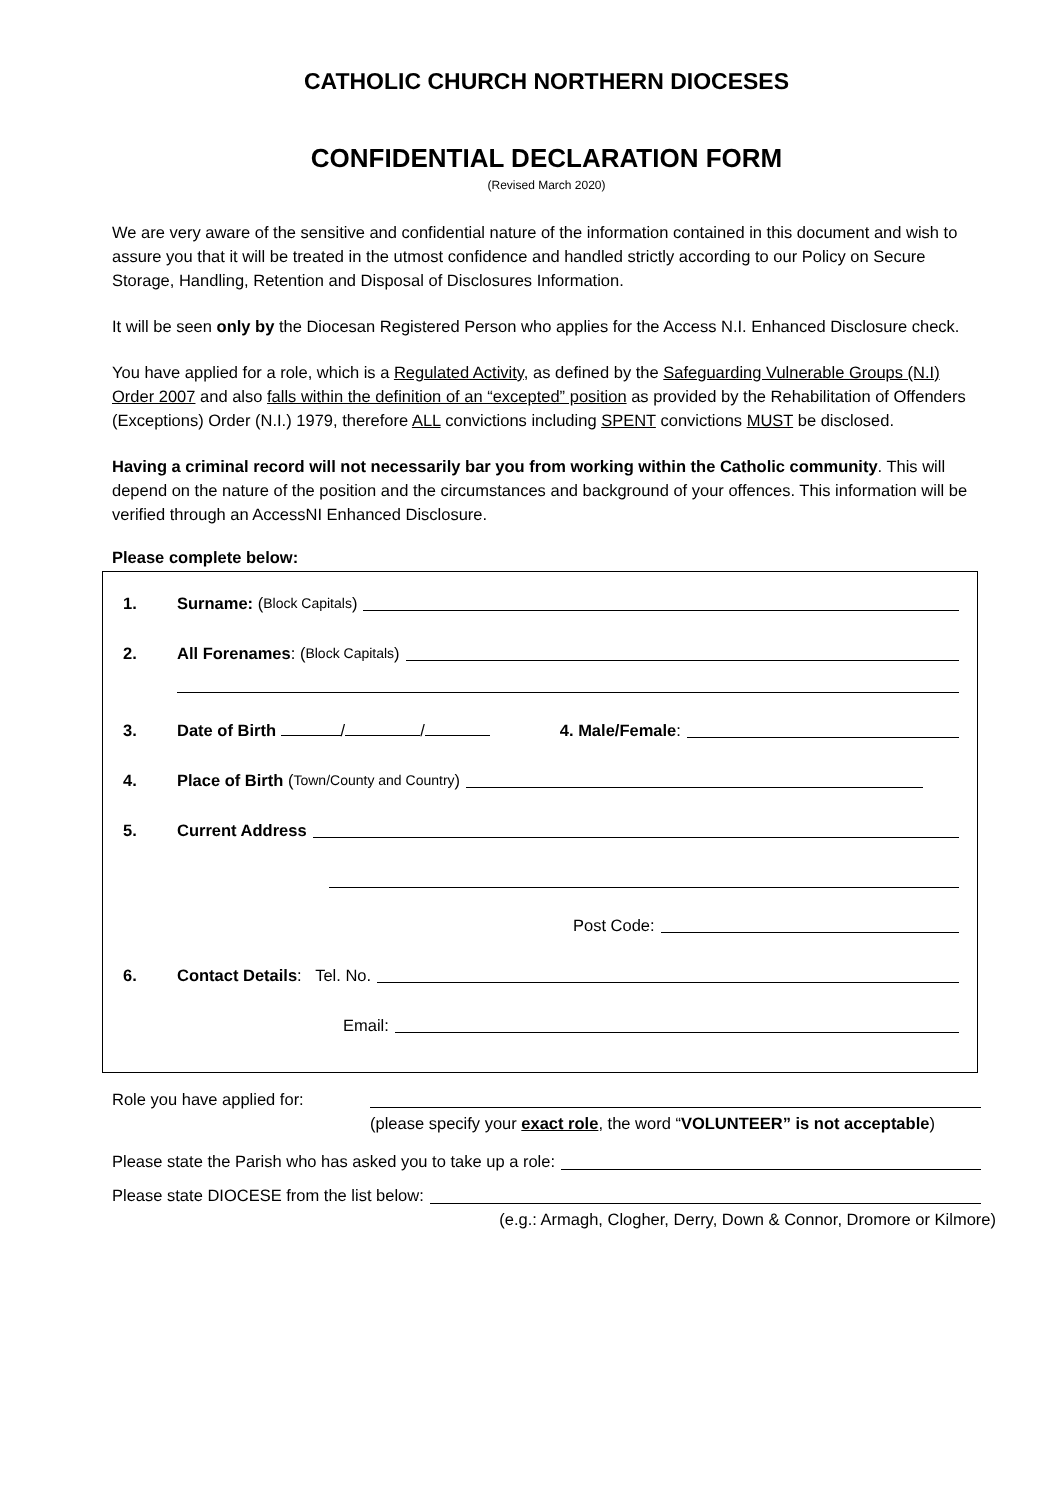CATHOLIC CHURCH NORTHERN DIOCESES
CONFIDENTIAL DECLARATION FORM
(Revised March 2020)
We are very aware of the sensitive and confidential nature of the information contained in this document and wish to assure you that it will be treated in the utmost confidence and handled strictly according to our Policy on Secure Storage, Handling, Retention and Disposal of Disclosures Information.
It will be seen only by the Diocesan Registered Person who applies for the Access N.I. Enhanced Disclosure check.
You have applied for a role, which is a Regulated Activity, as defined by the Safeguarding Vulnerable Groups (N.I) Order 2007 and also falls within the definition of an “excepted” position as provided by the Rehabilitation of Offenders (Exceptions) Order (N.I.) 1979, therefore ALL convictions including SPENT convictions MUST be disclosed.
Having a criminal record will not necessarily bar you from working within the Catholic community. This will depend on the nature of the position and the circumstances and background of your offences. This information will be verified through an AccessNI Enhanced Disclosure.
Please complete below:
1. Surname: (Block Capitals)
2. All Forenames: (Block Capitals)
3. Date of Birth / / 4. Male/Female:
4. Place of Birth (Town/County and Country)
5. Current Address
Post Code:
6. Contact Details: Tel. No.
Email:
Role you have applied for:
(please specify your exact role, the word “VOLUNTEER” is not acceptable)
Please state the Parish who has asked you to take up a role:
Please state DIOCESE from the list below:
(e.g.: Armagh, Clogher, Derry, Down & Connor, Dromore or Kilmore)